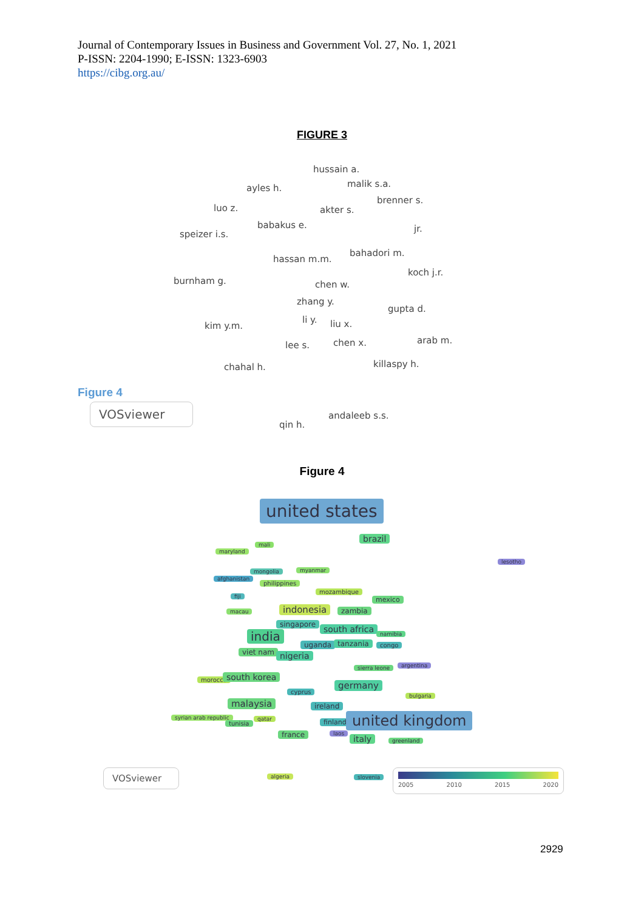Journal of Contemporary Issues in Business and Government Vol. 27, No. 1, 2021
P-ISSN: 2204-1990; E-ISSN: 1323-6903
https://cibg.org.au/
FIGURE 3
hussain a.
malik s.a. ayles h.
brenner s.
luo z. akter s.
babakus e. jr.
speizer i.s.
bahadori m.
hassan m.m.
koch j.r.
burnham g. chen w.
zhang y.
gupta d.
li y.
kim y.m. liu x.
lee s. chen x. arab m.
chahal h. killaspy h.
andaleeb s.s.
qin h.
Figure 4
VOSviewer
Figure 4
united states
brazil
mali
maryland
lesotho
mongolia myanmar
afghanistan
philippines
mozambique
fiji mexico
indonesia zambia
macau
singapore south africa
india namibia
uganda tanzania congo
viet nam nigeria
sierra leone argentina
morocco south korea
germany
cyprus
bulgaria
malaysia ireland
syrian arab republic qatar
tunisia finland united kingdom
france laos
italy greenland
algeria slovenia
VOSviewer 2005 2010 2015 2020
2929